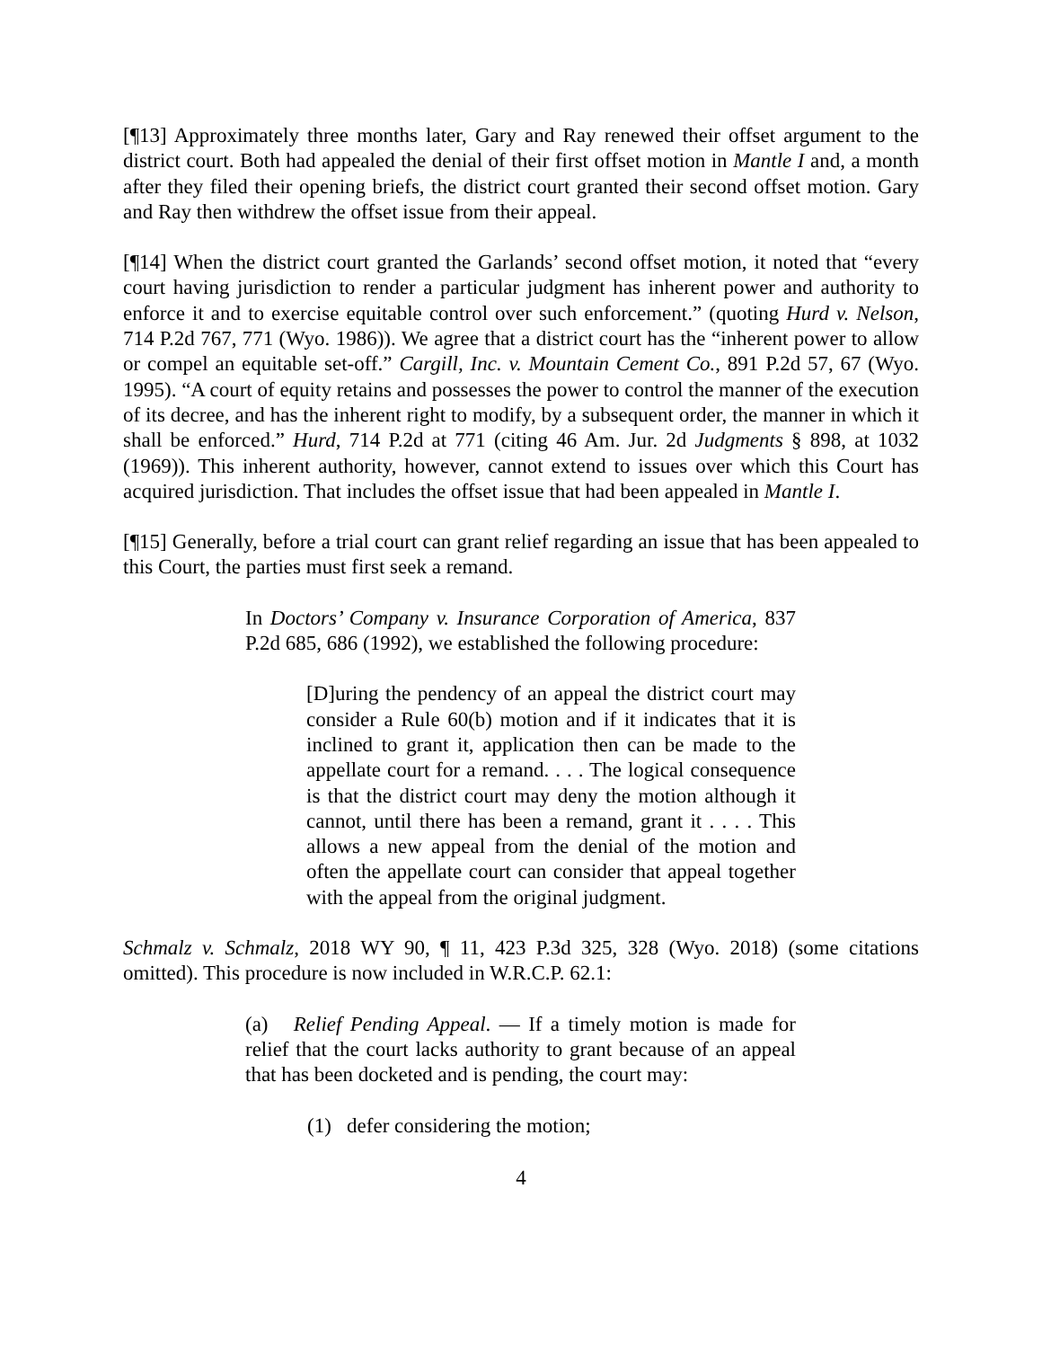[¶13] Approximately three months later, Gary and Ray renewed their offset argument to the district court. Both had appealed the denial of their first offset motion in Mantle I and, a month after they filed their opening briefs, the district court granted their second offset motion. Gary and Ray then withdrew the offset issue from their appeal.
[¶14] When the district court granted the Garlands’ second offset motion, it noted that “every court having jurisdiction to render a particular judgment has inherent power and authority to enforce it and to exercise equitable control over such enforcement.” (quoting Hurd v. Nelson, 714 P.2d 767, 771 (Wyo. 1986)). We agree that a district court has the “inherent power to allow or compel an equitable set-off.” Cargill, Inc. v. Mountain Cement Co., 891 P.2d 57, 67 (Wyo. 1995). “A court of equity retains and possesses the power to control the manner of the execution of its decree, and has the inherent right to modify, by a subsequent order, the manner in which it shall be enforced.” Hurd, 714 P.2d at 771 (citing 46 Am. Jur. 2d Judgments § 898, at 1032 (1969)). This inherent authority, however, cannot extend to issues over which this Court has acquired jurisdiction. That includes the offset issue that had been appealed in Mantle I.
[¶15] Generally, before a trial court can grant relief regarding an issue that has been appealed to this Court, the parties must first seek a remand.
In Doctors’ Company v. Insurance Corporation of America, 837 P.2d 685, 686 (1992), we established the following procedure:
[D]uring the pendency of an appeal the district court may consider a Rule 60(b) motion and if it indicates that it is inclined to grant it, application then can be made to the appellate court for a remand. . . . The logical consequence is that the district court may deny the motion although it cannot, until there has been a remand, grant it . . . . This allows a new appeal from the denial of the motion and often the appellate court can consider that appeal together with the appeal from the original judgment.
Schmalz v. Schmalz, 2018 WY 90, ¶ 11, 423 P.3d 325, 328 (Wyo. 2018) (some citations omitted). This procedure is now included in W.R.C.P. 62.1:
(a) Relief Pending Appeal. — If a timely motion is made for relief that the court lacks authority to grant because of an appeal that has been docketed and is pending, the court may:
(1) defer considering the motion;
4